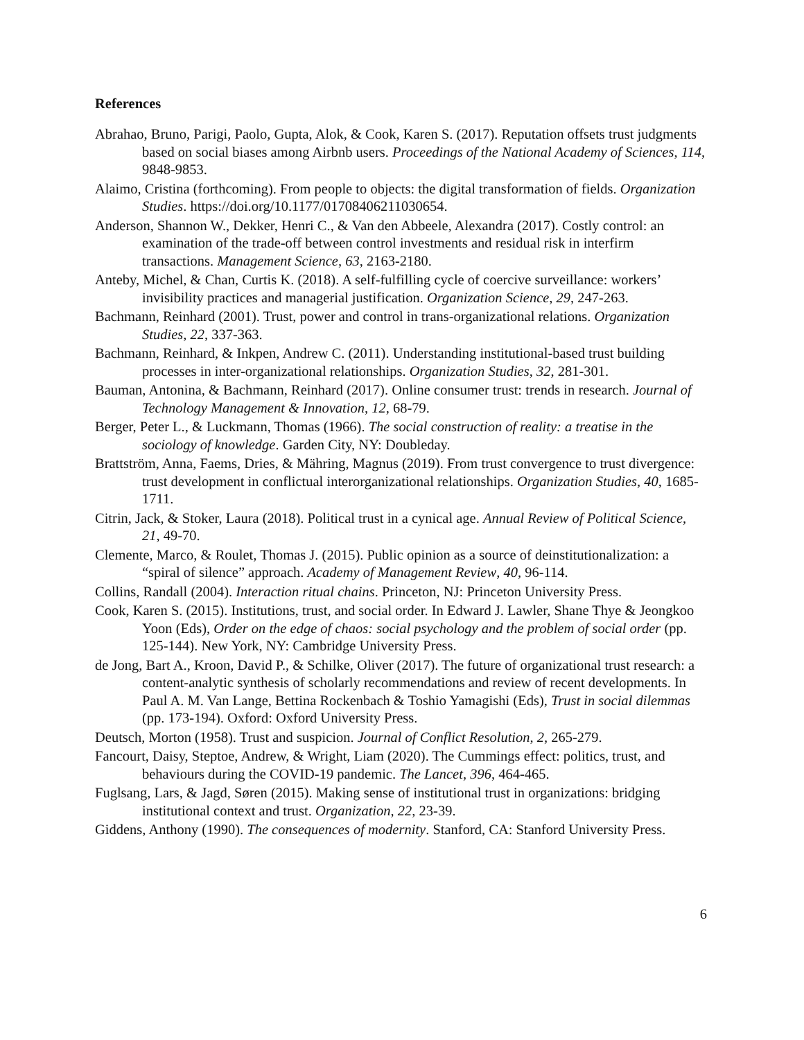References
Abrahao, Bruno, Parigi, Paolo, Gupta, Alok, & Cook, Karen S. (2017). Reputation offsets trust judgments based on social biases among Airbnb users. Proceedings of the National Academy of Sciences, 114, 9848-9853.
Alaimo, Cristina (forthcoming). From people to objects: the digital transformation of fields. Organization Studies. https://doi.org/10.1177/01708406211030654.
Anderson, Shannon W., Dekker, Henri C., & Van den Abbeele, Alexandra (2017). Costly control: an examination of the trade-off between control investments and residual risk in interfirm transactions. Management Science, 63, 2163-2180.
Anteby, Michel, & Chan, Curtis K. (2018). A self-fulfilling cycle of coercive surveillance: workers’ invisibility practices and managerial justification. Organization Science, 29, 247-263.
Bachmann, Reinhard (2001). Trust, power and control in trans-organizational relations. Organization Studies, 22, 337-363.
Bachmann, Reinhard, & Inkpen, Andrew C. (2011). Understanding institutional-based trust building processes in inter-organizational relationships. Organization Studies, 32, 281-301.
Bauman, Antonina, & Bachmann, Reinhard (2017). Online consumer trust: trends in research. Journal of Technology Management & Innovation, 12, 68-79.
Berger, Peter L., & Luckmann, Thomas (1966). The social construction of reality: a treatise in the sociology of knowledge. Garden City, NY: Doubleday.
Brattström, Anna, Faems, Dries, & Mähring, Magnus (2019). From trust convergence to trust divergence: trust development in conflictual interorganizational relationships. Organization Studies, 40, 1685-1711.
Citrin, Jack, & Stoker, Laura (2018). Political trust in a cynical age. Annual Review of Political Science, 21, 49-70.
Clemente, Marco, & Roulet, Thomas J. (2015). Public opinion as a source of deinstitutionalization: a “spiral of silence” approach. Academy of Management Review, 40, 96-114.
Collins, Randall (2004). Interaction ritual chains. Princeton, NJ: Princeton University Press.
Cook, Karen S. (2015). Institutions, trust, and social order. In Edward J. Lawler, Shane Thye & Jeongkoo Yoon (Eds), Order on the edge of chaos: social psychology and the problem of social order (pp. 125-144). New York, NY: Cambridge University Press.
de Jong, Bart A., Kroon, David P., & Schilke, Oliver (2017). The future of organizational trust research: a content-analytic synthesis of scholarly recommendations and review of recent developments. In Paul A. M. Van Lange, Bettina Rockenbach & Toshio Yamagishi (Eds), Trust in social dilemmas (pp. 173-194). Oxford: Oxford University Press.
Deutsch, Morton (1958). Trust and suspicion. Journal of Conflict Resolution, 2, 265-279.
Fancourt, Daisy, Steptoe, Andrew, & Wright, Liam (2020). The Cummings effect: politics, trust, and behaviours during the COVID-19 pandemic. The Lancet, 396, 464-465.
Fuglsang, Lars, & Jagd, Søren (2015). Making sense of institutional trust in organizations: bridging institutional context and trust. Organization, 22, 23-39.
Giddens, Anthony (1990). The consequences of modernity. Stanford, CA: Stanford University Press.
6